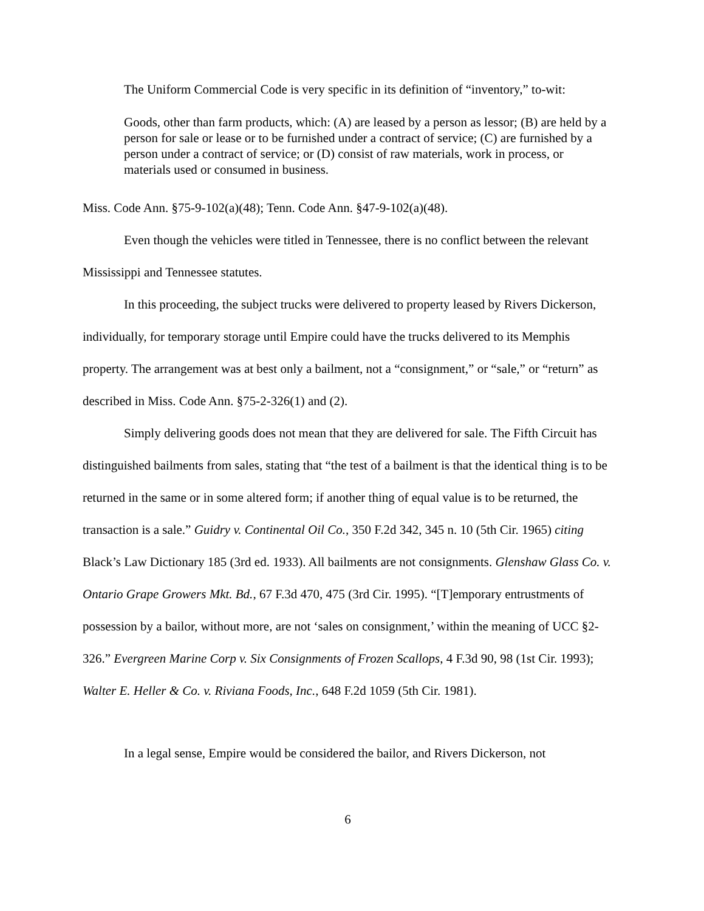The Uniform Commercial Code is very specific in its definition of “inventory,” to-wit:
Goods, other than farm products, which: (A) are leased by a person as lessor; (B) are held by a person for sale or lease or to be furnished under a contract of service; (C) are furnished by a person under a contract of service; or (D) consist of raw materials, work in process, or materials used or consumed in business.
Miss. Code Ann. §75-9-102(a)(48); Tenn. Code Ann. §47-9-102(a)(48).
Even though the vehicles were titled in Tennessee, there is no conflict between the relevant Mississippi and Tennessee statutes.
In this proceeding, the subject trucks were delivered to property leased by Rivers Dickerson, individually, for temporary storage until Empire could have the trucks delivered to its Memphis property. The arrangement was at best only a bailment, not a “consignment,” or “sale,” or “return” as described in Miss. Code Ann. §75-2-326(1) and (2).
Simply delivering goods does not mean that they are delivered for sale. The Fifth Circuit has distinguished bailments from sales, stating that “the test of a bailment is that the identical thing is to be returned in the same or in some altered form; if another thing of equal value is to be returned, the transaction is a sale.” Guidry v. Continental Oil Co., 350 F.2d 342, 345 n. 10 (5th Cir. 1965) citing Black’s Law Dictionary 185 (3rd ed. 1933). All bailments are not consignments. Glenshaw Glass Co. v. Ontario Grape Growers Mkt. Bd., 67 F.3d 470, 475 (3rd Cir. 1995). “[T]emporary entrustments of possession by a bailor, without more, are not ‘sales on consignment,’ within the meaning of UCC §2-326.” Evergreen Marine Corp v. Six Consignments of Frozen Scallops, 4 F.3d 90, 98 (1st Cir. 1993); Walter E. Heller & Co. v. Riviana Foods, Inc., 648 F.2d 1059 (5th Cir. 1981).
In a legal sense, Empire would be considered the bailor, and Rivers Dickerson, not
6